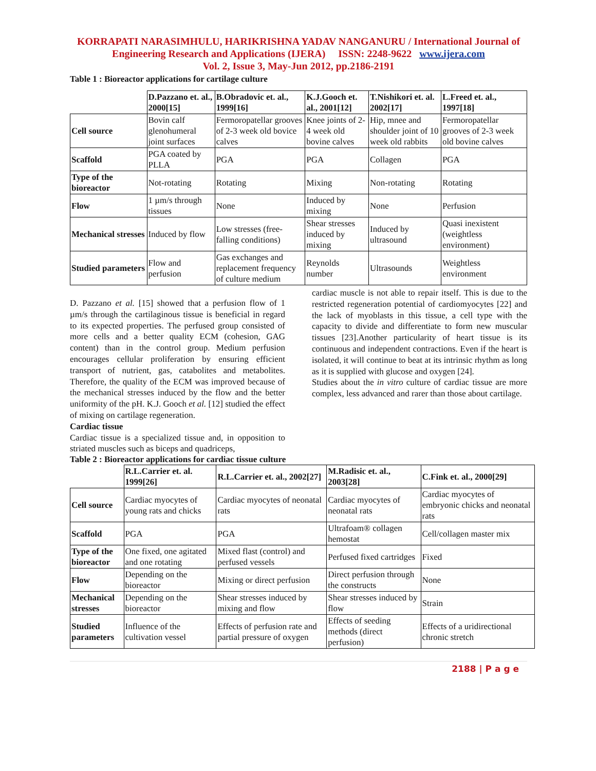KORRAPATI NARASIMHULU, HARIKRISHNA YADAV NANGANURU / International Journal of Engineering Research and Applications (IJERA) ISSN: 2248-9622 www.ijera.com
Vol. 2, Issue 3, May-Jun 2012, pp.2186-2191
Table 1 : Bioreactor applications for cartilage culture
| | D.Pazzano et. al., 2000[15] | B.Obradovic et. al., 1999[16] | K.J.Gooch et. al., 2001[12] | T.Nishikori et. al. 2002[17] | L.Freed et. al., 1997[18] |
| --- | --- | --- | --- | --- | --- |
| Cell source | Bovin calf glenohumeral joint surfaces | Fermoropatellar grooves of 2-3 week old bovice calves | Knee joints of 2-4 week old bovine calves | Hip, mnee and shoulder joint of 10 week old rabbits | Fermoropatellar grooves of 2-3 week old bovine calves |
| Scaffold | PGA coated by PLLA | PGA | PGA | Collagen | PGA |
| Type of the bioreactor | Not-rotating | Rotating | Mixing | Non-rotating | Rotating |
| Flow | 1 µm/s through tissues | None | Induced by mixing | None | Perfusion |
| Mechanical stresses | Induced by flow | Low stresses (free-falling conditions) | Shear stresses induced by mixing | Induced by ultrasound | Quasi inexistent (weightless environment) |
| Studied parameters | Flow and perfusion | Gas exchanges and replacement frequency of culture medium | Reynolds number | Ultrasounds | Weightless environment |
D. Pazzano et al. [15] showed that a perfusion flow of 1 µm/s through the cartilaginous tissue is beneficial in regard to its expected properties. The perfused group consisted of more cells and a better quality ECM (cohesion, GAG content) than in the control group. Medium perfusion encourages cellular proliferation by ensuring efficient transport of nutrient, gas, catabolites and metabolites. Therefore, the quality of the ECM was improved because of the mechanical stresses induced by the flow and the better uniformity of the pH. K.J. Gooch et al. [12] studied the effect of mixing on cartilage regeneration.
Cardiac tissue
Cardiac tissue is a specialized tissue and, in opposition to striated muscles such as biceps and quadriceps,
cardiac muscle is not able to repair itself. This is due to the restricted regeneration potential of cardiomyocytes [22] and the lack of myoblasts in this tissue, a cell type with the capacity to divide and differentiate to form new muscular tissues [23].Another particularity of heart tissue is its continuous and independent contractions. Even if the heart is isolated, it will continue to beat at its intrinsic rhythm as long as it is supplied with glucose and oxygen [24].
Studies about the in vitro culture of cardiac tissue are more complex, less advanced and rarer than those about cartilage.
Table 2 : Bioreactor applications for cardiac tissue culture
| | R.L.Carrier et. al. 1999[26] | R.L.Carrier et. al., 2002[27] | M.Radisic et. al., 2003[28] | C.Fink et. al., 2000[29] |
| --- | --- | --- | --- | --- |
| Cell source | Cardiac myocytes of young rats and chicks | Cardiac myocytes of neonatal rats | Cardiac myocytes of neonatal rats | Cardiac myocytes of embryonic chicks and neonatal rats |
| Scaffold | PGA | PGA | Ultrafoam® collagen hemostat | Cell/collagen master mix |
| Type of the bioreactor | One fixed, one agitated and one rotating | Mixed flast (control) and perfused vessels | Perfused fixed cartridges | Fixed |
| Flow | Depending on the bioreactor | Mixing or direct perfusion | Direct perfusion through the constructs | None |
| Mechanical stresses | Depending on the bioreactor | Shear stresses induced by mixing and flow | Shear stresses induced by flow | Strain |
| Studied parameters | Influence of the cultivation vessel | Effects of perfusion rate and partial pressure of oxygen | Effects of seeding methods (direct perfusion) | Effects of a uridirectional chronic stretch |
2188 | P a g e